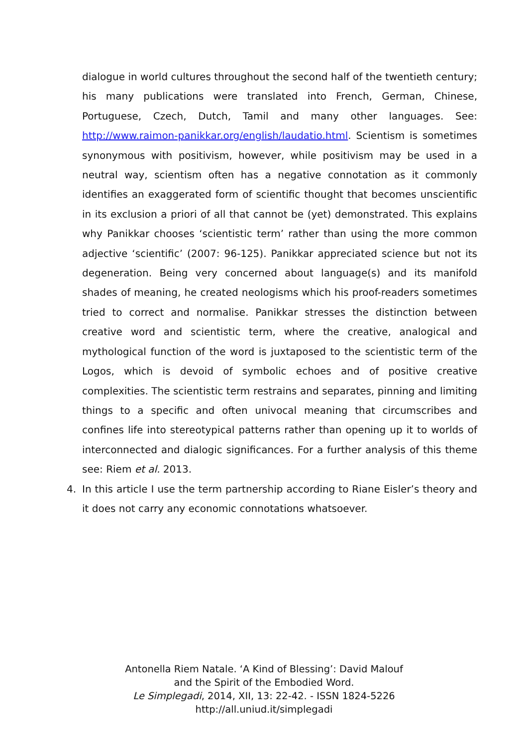dialogue in world cultures throughout the second half of the twentieth century; his many publications were translated into French, German, Chinese, Portuguese, Czech, Dutch, Tamil and many other languages. See: http://www.raimon-panikkar.org/english/laudatio.html. Scientism is sometimes synonymous with positivism, however, while positivism may be used in a neutral way, scientism often has a negative connotation as it commonly identifies an exaggerated form of scientific thought that becomes unscientific in its exclusion a priori of all that cannot be (yet) demonstrated. This explains why Panikkar chooses ‘scientistic term’ rather than using the more common adjective ‘scientific’ (2007: 96-125). Panikkar appreciated science but not its degeneration. Being very concerned about language(s) and its manifold shades of meaning, he created neologisms which his proof-readers sometimes tried to correct and normalise. Panikkar stresses the distinction between creative word and scientistic term, where the creative, analogical and mythological function of the word is juxtaposed to the scientistic term of the Logos, which is devoid of symbolic echoes and of positive creative complexities. The scientistic term restrains and separates, pinning and limiting things to a specific and often univocal meaning that circumscribes and confines life into stereotypical patterns rather than opening up it to worlds of interconnected and dialogic significances. For a further analysis of this theme see: Riem et al. 2013.
4. In this article I use the term partnership according to Riane Eisler’s theory and it does not carry any economic connotations whatsoever.
Antonella Riem Natale. ‘A Kind of Blessing’: David Malouf
and the Spirit of the Embodied Word.
Le Simplegadi, 2014, XII, 13: 22-42. - ISSN 1824-5226
http://all.uniud.it/simplegadi